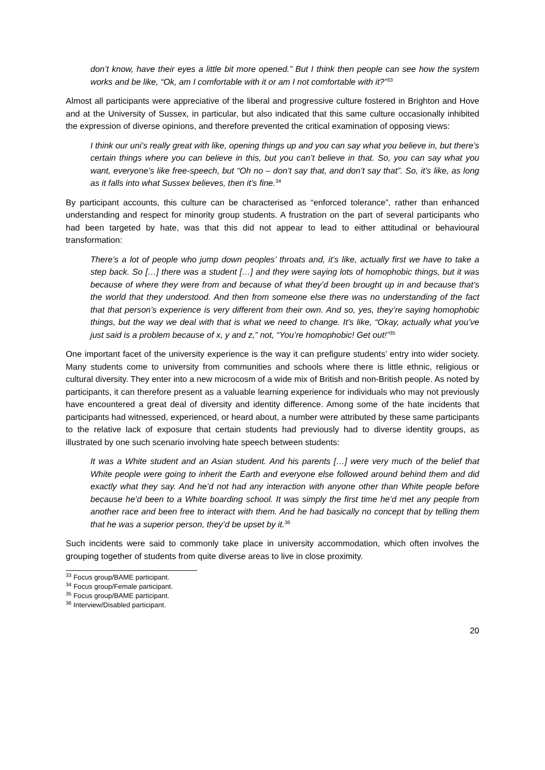don’t know, have their eyes a little bit more opened.” But I think then people can see how the system works and be like, “Ok, am I comfortable with it or am I not comfortable with it?”<sup>33</sup>
Almost all participants were appreciative of the liberal and progressive culture fostered in Brighton and Hove and at the University of Sussex, in particular, but also indicated that this same culture occasionally inhibited the expression of diverse opinions, and therefore prevented the critical examination of opposing views:
I think our uni’s really great with like, opening things up and you can say what you believe in, but there’s certain things where you can believe in this, but you can’t believe in that. So, you can say what you want, everyone’s like free-speech, but “Oh no – don’t say that, and don’t say that”. So, it’s like, as long as it falls into what Sussex believes, then it’s fine.<sup>34</sup>
By participant accounts, this culture can be characterised as “enforced tolerance”, rather than enhanced understanding and respect for minority group students. A frustration on the part of several participants who had been targeted by hate, was that this did not appear to lead to either attitudinal or behavioural transformation:
There’s a lot of people who jump down peoples’ throats and, it’s like, actually first we have to take a step back. So […] there was a student […] and they were saying lots of homophobic things, but it was because of where they were from and because of what they’d been brought up in and because that’s the world that they understood. And then from someone else there was no understanding of the fact that that person’s experience is very different from their own. And so, yes, they’re saying homophobic things, but the way we deal with that is what we need to change. It’s like, “Okay, actually what you’ve just said is a problem because of x, y and z,” not, “You’re homophobic! Get out!”<sup>35</sup>
One important facet of the university experience is the way it can prefigure students’ entry into wider society. Many students come to university from communities and schools where there is little ethnic, religious or cultural diversity. They enter into a new microcosm of a wide mix of British and non-British people. As noted by participants, it can therefore present as a valuable learning experience for individuals who may not previously have encountered a great deal of diversity and identity difference. Among some of the hate incidents that participants had witnessed, experienced, or heard about, a number were attributed by these same participants to the relative lack of exposure that certain students had previously had to diverse identity groups, as illustrated by one such scenario involving hate speech between students:
It was a White student and an Asian student. And his parents […] were very much of the belief that White people were going to inherit the Earth and everyone else followed around behind them and did exactly what they say. And he’d not had any interaction with anyone other than White people before because he’d been to a White boarding school. It was simply the first time he’d met any people from another race and been free to interact with them. And he had basically no concept that by telling them that he was a superior person, they’d be upset by it.<sup>36</sup>
Such incidents were said to commonly take place in university accommodation, which often involves the grouping together of students from quite diverse areas to live in close proximity.
<sup>33</sup> Focus group/BAME participant.
<sup>34</sup> Focus group/Female participant.
<sup>35</sup> Focus group/BAME participant.
<sup>36</sup> Interview/Disabled participant.
20